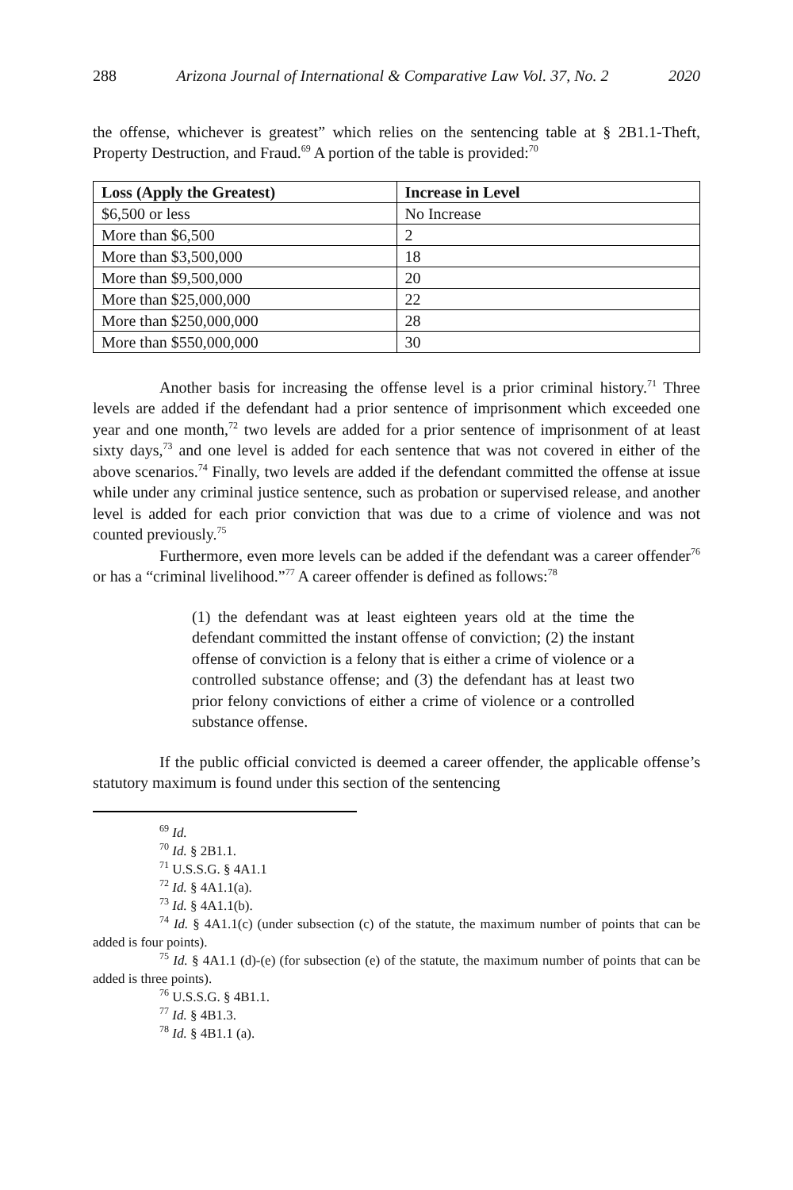288 Arizona Journal of International & Comparative Law Vol. 37, No. 2 2020
the offense, whichever is greatest” which relies on the sentencing table at § 2B1.1-Theft, Property Destruction, and Fraud.<sup>69</sup> A portion of the table is provided:<sup>70</sup>
| Loss (Apply the Greatest) | Increase in Level |
| --- | --- |
| $6,500 or less | No Increase |
| More than $6,500 | 2 |
| More than $3,500,000 | 18 |
| More than $9,500,000 | 20 |
| More than $25,000,000 | 22 |
| More than $250,000,000 | 28 |
| More than $550,000,000 | 30 |
Another basis for increasing the offense level is a prior criminal history.<sup>71</sup> Three levels are added if the defendant had a prior sentence of imprisonment which exceeded one year and one month,<sup>72</sup> two levels are added for a prior sentence of imprisonment of at least sixty days,<sup>73</sup> and one level is added for each sentence that was not covered in either of the above scenarios.<sup>74</sup> Finally, two levels are added if the defendant committed the offense at issue while under any criminal justice sentence, such as probation or supervised release, and another level is added for each prior conviction that was due to a crime of violence and was not counted previously.<sup>75</sup>
Furthermore, even more levels can be added if the defendant was a career offender<sup>76</sup> or has a “criminal livelihood.”<sup>77</sup> A career offender is defined as follows:<sup>78</sup>
(1) the defendant was at least eighteen years old at the time the defendant committed the instant offense of conviction; (2) the instant offense of conviction is a felony that is either a crime of violence or a controlled substance offense; and (3) the defendant has at least two prior felony convictions of either a crime of violence or a controlled substance offense.
If the public official convicted is deemed a career offender, the applicable offense’s statutory maximum is found under this section of the sentencing
<sup>69</sup> Id.
<sup>70</sup> Id. § 2B1.1.
<sup>71</sup> U.S.S.G. § 4A1.1
<sup>72</sup> Id. § 4A1.1(a).
<sup>73</sup> Id. § 4A1.1(b).
<sup>74</sup> Id. § 4A1.1(c) (under subsection (c) of the statute, the maximum number of points that can be added is four points).
<sup>75</sup> Id. § 4A1.1 (d)-(e) (for subsection (e) of the statute, the maximum number of points that can be added is three points).
<sup>76</sup> U.S.S.G. § 4B1.1.
<sup>77</sup> Id. § 4B1.3.
<sup>78</sup> Id. § 4B1.1 (a).